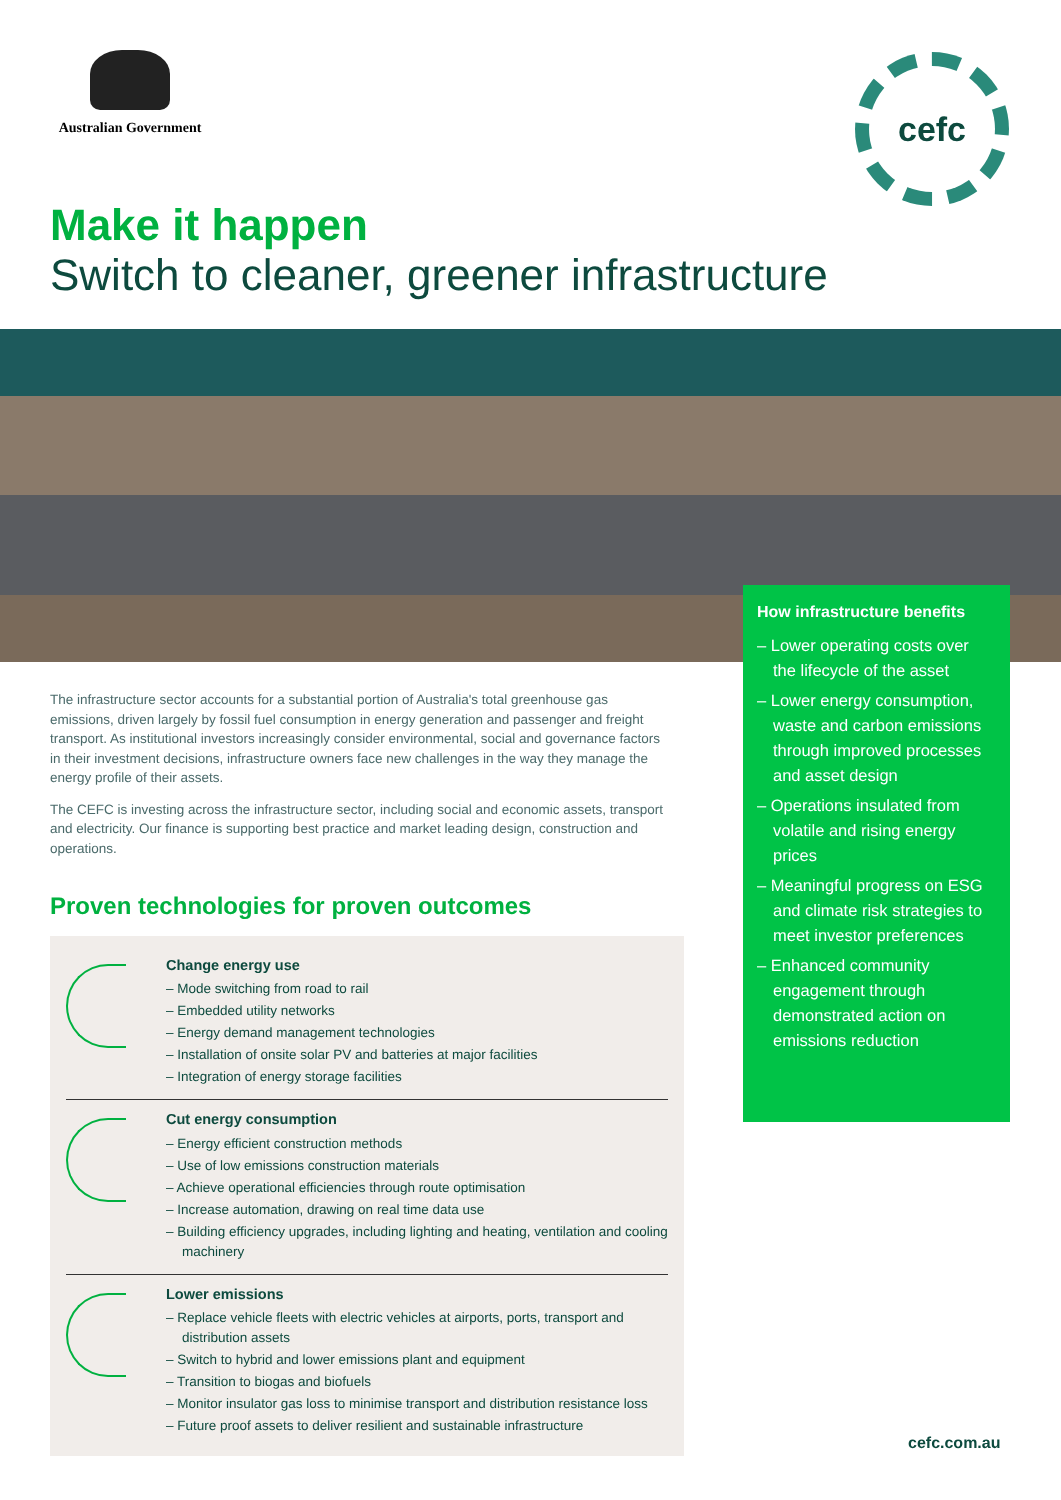Australian Government
cefc
Make it happen
Switch to cleaner, greener infrastructure
How infrastructure benefits
– Lower operating costs over the lifecycle of the asset
– Lower energy consumption, waste and carbon emissions through improved processes and asset design
– Operations insulated from volatile and rising energy prices
– Meaningful progress on ESG and climate risk strategies to meet investor preferences
– Enhanced community engagement through demonstrated action on emissions reduction
The infrastructure sector accounts for a substantial portion of Australia's total greenhouse gas emissions, driven largely by fossil fuel consumption in energy generation and passenger and freight transport. As institutional investors increasingly consider environmental, social and governance factors in their investment decisions, infrastructure owners face new challenges in the way they manage the energy profile of their assets.
The CEFC is investing across the infrastructure sector, including social and economic assets, transport and electricity. Our finance is supporting best practice and market leading design, construction and operations.
Proven technologies for proven outcomes
Change energy use
– Mode switching from road to rail
– Embedded utility networks
– Energy demand management technologies
– Installation of onsite solar PV and batteries at major facilities
– Integration of energy storage facilities
Cut energy consumption
– Energy efficient construction methods
– Use of low emissions construction materials
– Achieve operational efficiencies through route optimisation
– Increase automation, drawing on real time data use
– Building efficiency upgrades, including lighting and heating, ventilation and cooling machinery
Lower emissions
– Replace vehicle fleets with electric vehicles at airports, ports, transport and distribution assets
– Switch to hybrid and lower emissions plant and equipment
– Transition to biogas and biofuels
– Monitor insulator gas loss to minimise transport and distribution resistance loss
– Future proof assets to deliver resilient and sustainable infrastructure
cefc.com.au